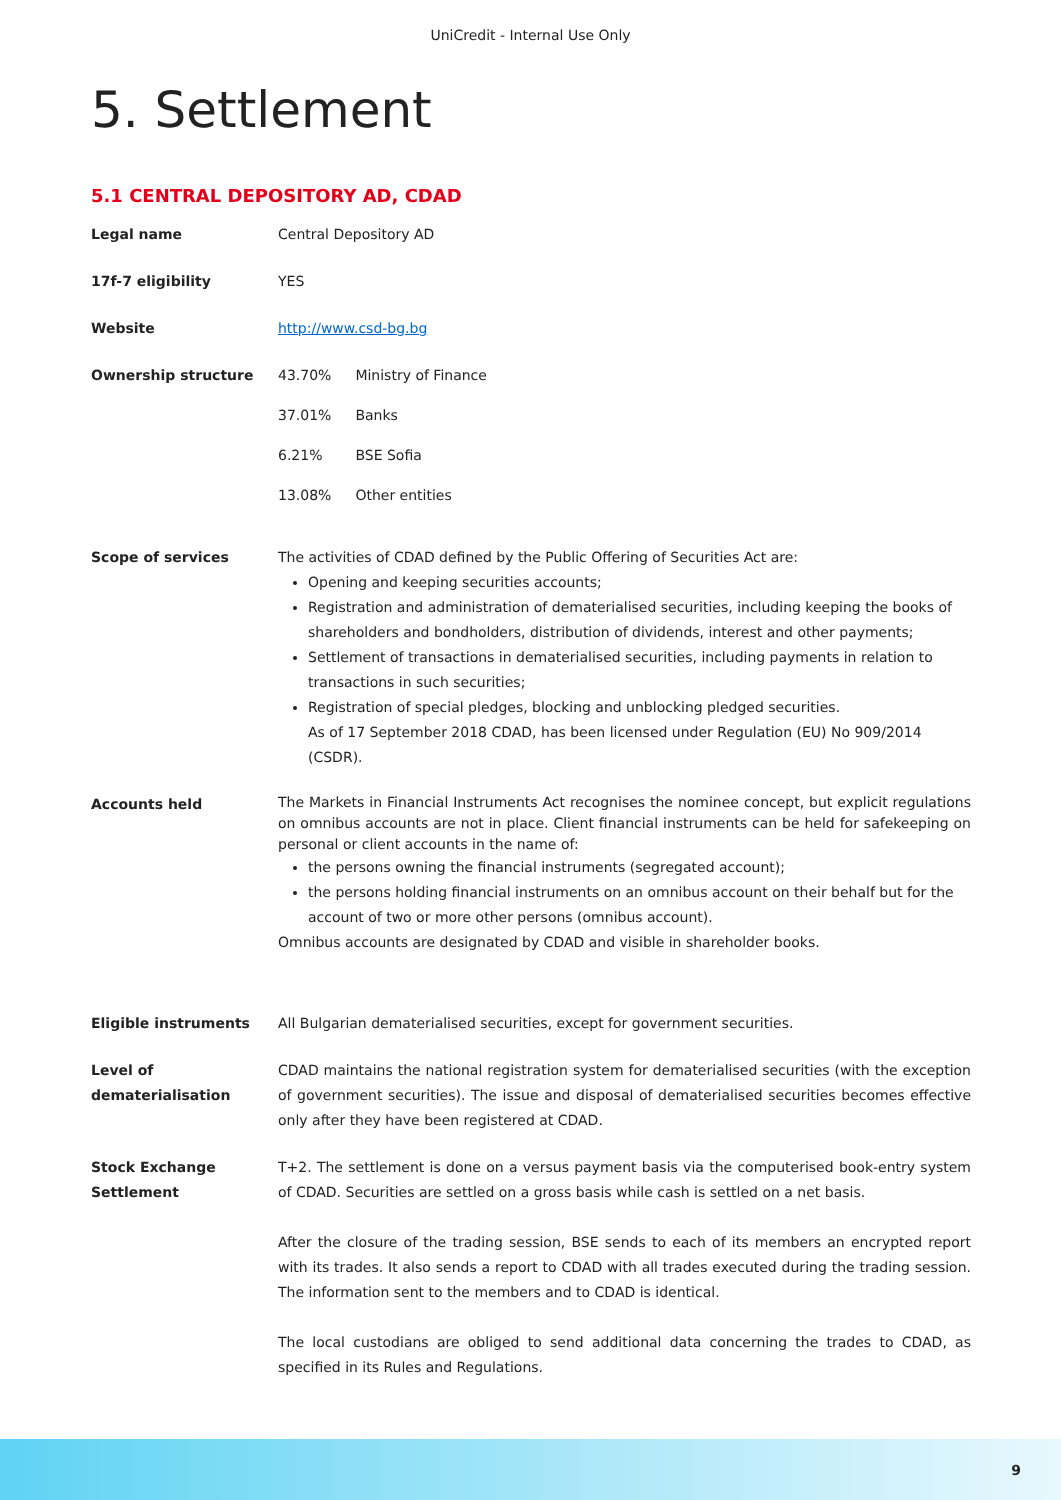UniCredit - Internal Use Only
5. Settlement
5.1 CENTRAL DEPOSITORY AD, CDAD
| Legal name | Central Depository AD |
| 17f-7 eligibility | YES |
| Website | http://www.csd-bg.bg |
| Ownership structure | / 43.70% / Ministry of Finance / / 37.01% / Banks / / 6.21% / BSE Sofia / / 13.08% / Other entities / |
| Scope of services | The activities of CDAD defined by the Public Offering of Securities Act are: Opening and keeping securities accounts; Registration and administration of dematerialised securities, including keeping the books of shareholders and bondholders, distribution of dividends, interest and other payments; Settlement of transactions in dematerialised securities, including payments in relation to transactions in such securities; Registration of special pledges, blocking and unblocking pledged securities. As of 17 September 2018 CDAD, has been licensed under Regulation (EU) No 909/2014 (CSDR). |
| Accounts held | The Markets in Financial Instruments Act recognises the nominee concept, but explicit regulations on omnibus accounts are not in place. Client financial instruments can be held for safekeeping on personal or client accounts in the name of: the persons owning the financial instruments (segregated account); the persons holding financial instruments on an omnibus account on their behalf but for the account of two or more other persons (omnibus account). Omnibus accounts are designated by CDAD and visible in shareholder books. |
| Eligible instruments | All Bulgarian dematerialised securities, except for government securities. |
| Level of dematerialisation | CDAD maintains the national registration system for dematerialised securities (with the exception of government securities). The issue and disposal of dematerialised securities becomes effective only after they have been registered at CDAD. |
| Stock Exchange Settlement | T+2. The settlement is done on a versus payment basis via the computerised book-entry system of CDAD. Securities are settled on a gross basis while cash is settled on a net basis. After the closure of the trading session, BSE sends to each of its members an encrypted report with its trades. It also sends a report to CDAD with all trades executed during the trading session. The information sent to the members and to CDAD is identical. The local custodians are obliged to send additional data concerning the trades to CDAD, as specified in its Rules and Regulations. |
9